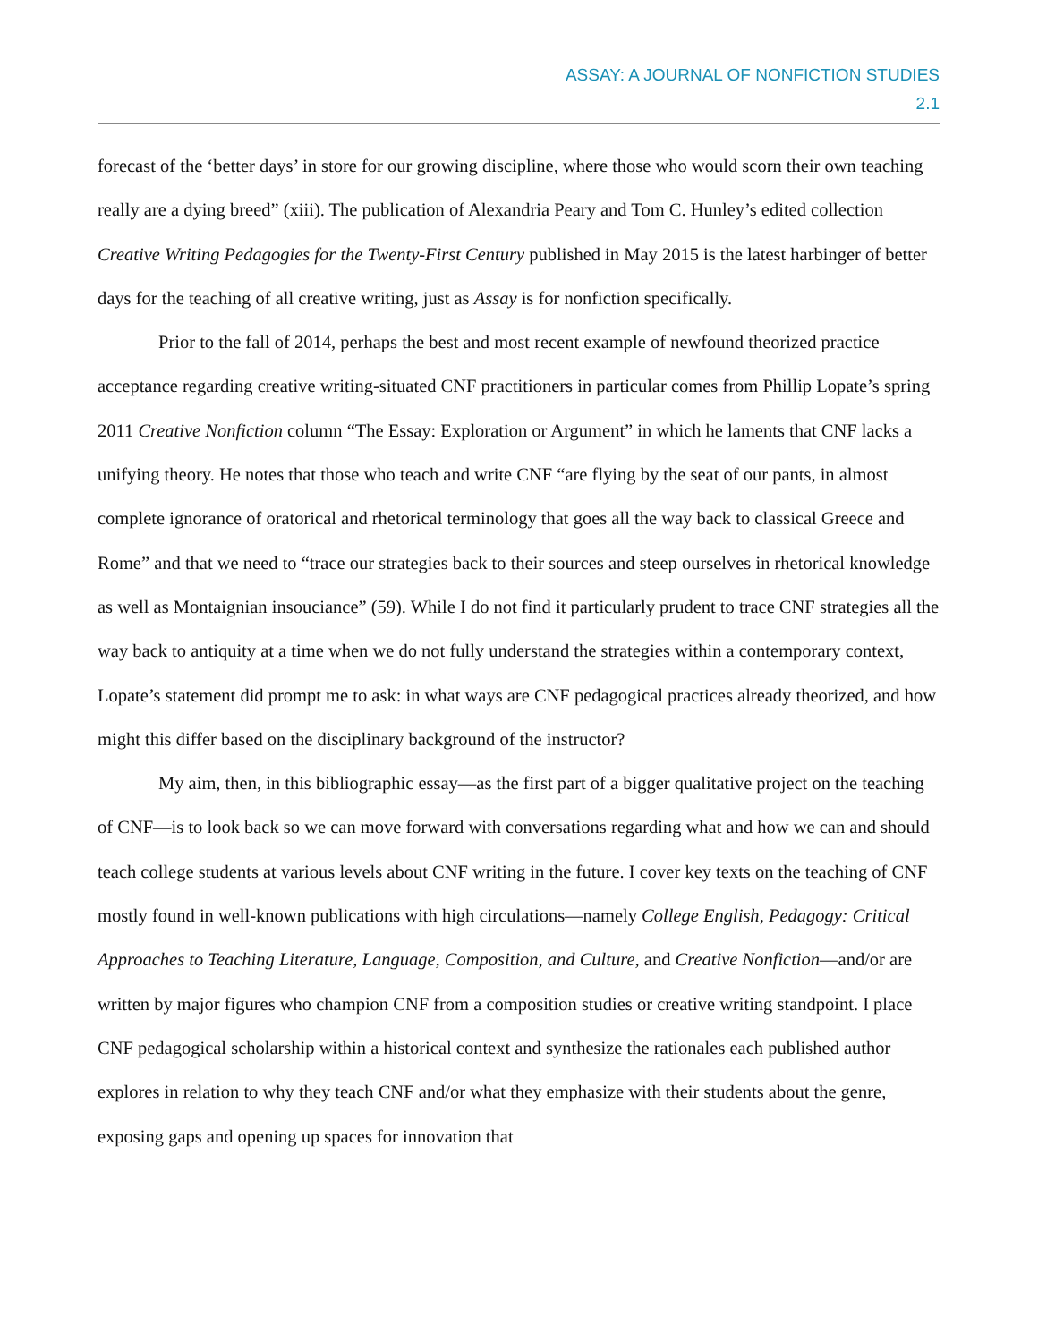ASSAY: A JOURNAL OF NONFICTION STUDIES
2.1
forecast of the ‘better days’ in store for our growing discipline, where those who would scorn their own teaching really are a dying breed” (xiii). The publication of Alexandria Peary and Tom C. Hunley’s edited collection Creative Writing Pedagogies for the Twenty-First Century published in May 2015 is the latest harbinger of better days for the teaching of all creative writing, just as Assay is for nonfiction specifically.
Prior to the fall of 2014, perhaps the best and most recent example of newfound theorized practice acceptance regarding creative writing-situated CNF practitioners in particular comes from Phillip Lopate’s spring 2011 Creative Nonfiction column “The Essay: Exploration or Argument” in which he laments that CNF lacks a unifying theory. He notes that those who teach and write CNF “are flying by the seat of our pants, in almost complete ignorance of oratorical and rhetorical terminology that goes all the way back to classical Greece and Rome” and that we need to “trace our strategies back to their sources and steep ourselves in rhetorical knowledge as well as Montaignian insouciance” (59). While I do not find it particularly prudent to trace CNF strategies all the way back to antiquity at a time when we do not fully understand the strategies within a contemporary context, Lopate’s statement did prompt me to ask: in what ways are CNF pedagogical practices already theorized, and how might this differ based on the disciplinary background of the instructor?
My aim, then, in this bibliographic essay—as the first part of a bigger qualitative project on the teaching of CNF—is to look back so we can move forward with conversations regarding what and how we can and should teach college students at various levels about CNF writing in the future. I cover key texts on the teaching of CNF mostly found in well-known publications with high circulations—namely College English, Pedagogy: Critical Approaches to Teaching Literature, Language, Composition, and Culture, and Creative Nonfiction—and/or are written by major figures who champion CNF from a composition studies or creative writing standpoint. I place CNF pedagogical scholarship within a historical context and synthesize the rationales each published author explores in relation to why they teach CNF and/or what they emphasize with their students about the genre, exposing gaps and opening up spaces for innovation that